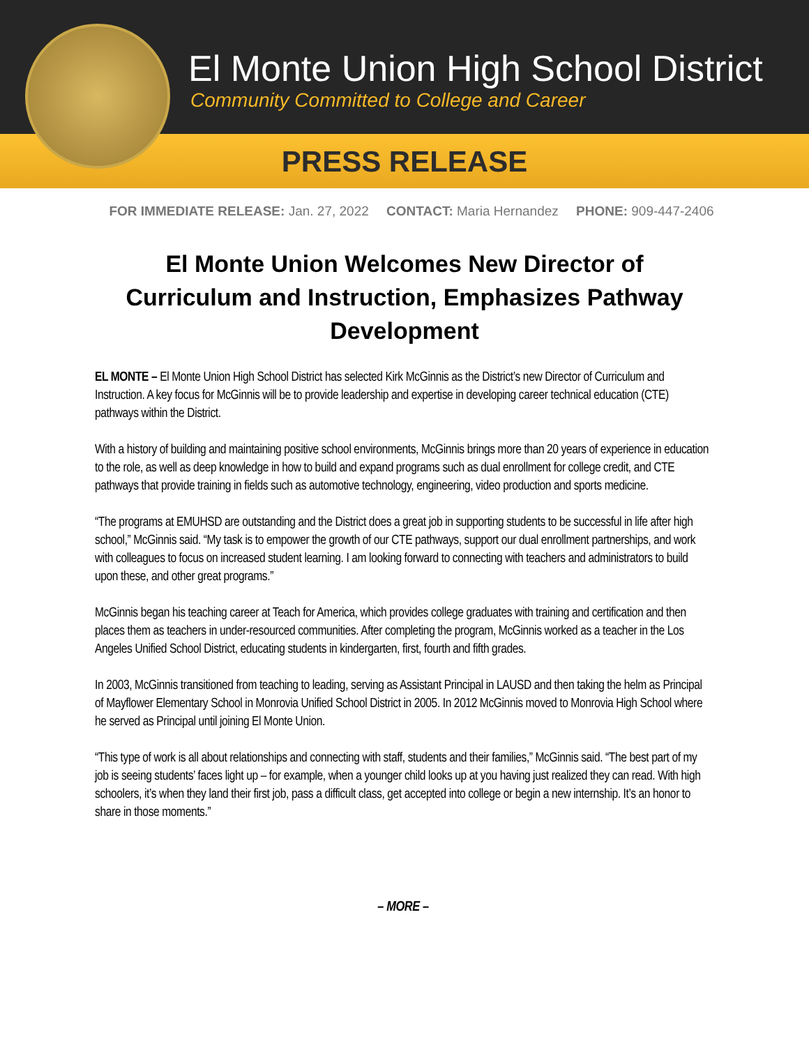El Monte Union High School District
Community Committed to College and Career
PRESS RELEASE
FOR IMMEDIATE RELEASE: Jan. 27, 2022 CONTACT: Maria Hernandez PHONE: 909-447-2406
El Monte Union Welcomes New Director of Curriculum and Instruction, Emphasizes Pathway Development
EL MONTE – El Monte Union High School District has selected Kirk McGinnis as the District’s new Director of Curriculum and Instruction. A key focus for McGinnis will be to provide leadership and expertise in developing career technical education (CTE) pathways within the District.
With a history of building and maintaining positive school environments, McGinnis brings more than 20 years of experience in education to the role, as well as deep knowledge in how to build and expand programs such as dual enrollment for college credit, and CTE pathways that provide training in fields such as automotive technology, engineering, video production and sports medicine.
“The programs at EMUHSD are outstanding and the District does a great job in supporting students to be successful in life after high school,” McGinnis said. “My task is to empower the growth of our CTE pathways, support our dual enrollment partnerships, and work with colleagues to focus on increased student learning. I am looking forward to connecting with teachers and administrators to build upon these, and other great programs.”
McGinnis began his teaching career at Teach for America, which provides college graduates with training and certification and then places them as teachers in under-resourced communities. After completing the program, McGinnis worked as a teacher in the Los Angeles Unified School District, educating students in kindergarten, first, fourth and fifth grades.
In 2003, McGinnis transitioned from teaching to leading, serving as Assistant Principal in LAUSD and then taking the helm as Principal of Mayflower Elementary School in Monrovia Unified School District in 2005. In 2012 McGinnis moved to Monrovia High School where he served as Principal until joining El Monte Union.
“This type of work is all about relationships and connecting with staff, students and their families,” McGinnis said. “The best part of my job is seeing students’ faces light up – for example, when a younger child looks up at you having just realized they can read. With high schoolers, it’s when they land their first job, pass a difficult class, get accepted into college or begin a new internship. It’s an honor to share in those moments.”
– MORE –